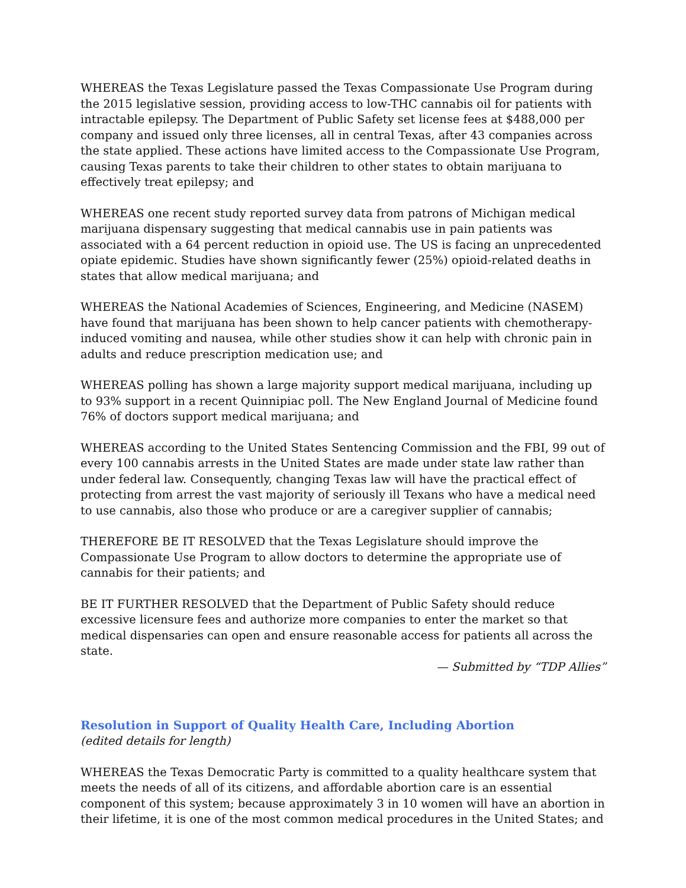WHEREAS the Texas Legislature passed the Texas Compassionate Use Program during the 2015 legislative session, providing access to low-THC cannabis oil for patients with intractable epilepsy. The Department of Public Safety set license fees at $488,000 per company and issued only three licenses, all in central Texas, after 43 companies across the state applied. These actions have limited access to the Compassionate Use Program, causing Texas parents to take their children to other states to obtain marijuana to effectively treat epilepsy; and
WHEREAS one recent study reported survey data from patrons of Michigan medical marijuana dispensary suggesting that medical cannabis use in pain patients was associated with a 64 percent reduction in opioid use. The US is facing an unprecedented opiate epidemic. Studies have shown significantly fewer (25%) opioid-related deaths in states that allow medical marijuana; and
WHEREAS the National Academies of Sciences, Engineering, and Medicine (NASEM) have found that marijuana has been shown to help cancer patients with chemotherapy-induced vomiting and nausea, while other studies show it can help with chronic pain in adults and reduce prescription medication use; and
WHEREAS polling has shown a large majority support medical marijuana, including up to 93% support in a recent Quinnipiac poll. The New England Journal of Medicine found 76% of doctors support medical marijuana; and
WHEREAS according to the United States Sentencing Commission and the FBI, 99 out of every 100 cannabis arrests in the United States are made under state law rather than under federal law. Consequently, changing Texas law will have the practical effect of protecting from arrest the vast majority of seriously ill Texans who have a medical need to use cannabis, also those who produce or are a caregiver supplier of cannabis;
THEREFORE BE IT RESOLVED that the Texas Legislature should improve the Compassionate Use Program to allow doctors to determine the appropriate use of cannabis for their patients; and
BE IT FURTHER RESOLVED that the Department of Public Safety should reduce excessive licensure fees and authorize more companies to enter the market so that medical dispensaries can open and ensure reasonable access for patients all across the state.
— Submitted by “TDP Allies”
Resolution in Support of Quality Health Care, Including Abortion
(edited details for length)
WHEREAS the Texas Democratic Party is committed to a quality healthcare system that meets the needs of all of its citizens, and affordable abortion care is an essential component of this system; because approximately 3 in 10 women will have an abortion in their lifetime, it is one of the most common medical procedures in the United States; and